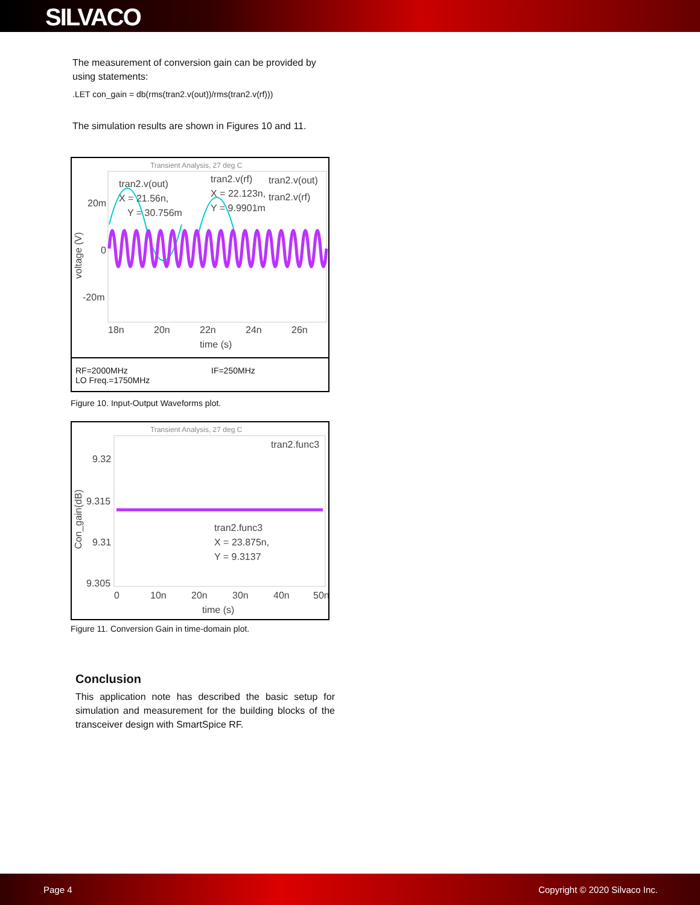SILVACO
The measurement of conversion gain can be provided by using statements:
.LET con_gain = db(rms(tran2.v(out))/rms(tran2.v(rf)))
The simulation results are shown in Figures 10 and 11.
Transient Analysis, 27 deg C
tran2.v(out)
X = 21.56n,
Y = 30.756m
tran2.v(rf)
X = 22.123n,
Y = 9.9901m
tran2.v(out)
tran2.v(rf)
20m
0
-20m
voltage (V)
18n
20n
22n
24n
26n
time (s)
RF=2000MHz
LO Freq.=1750MHz IF=250MHz
Figure 10. Input-Output Waveforms plot.
Transient Analysis, 27 deg C
tran2.func3
tran2.func3
X = 23.875n,
Y = 9.3137
9.32
9.315
9.31
9.305
Con_gain(dB)
0
10n
20n
30n
40n
50n
time (s)
Figure 11. Conversion Gain in time-domain plot.
Conclusion
This application note has described the basic setup for simulation and measurement for the building blocks of the transceiver design with SmartSpice RF.
Page 4 Copyright © 2020 Silvaco Inc.